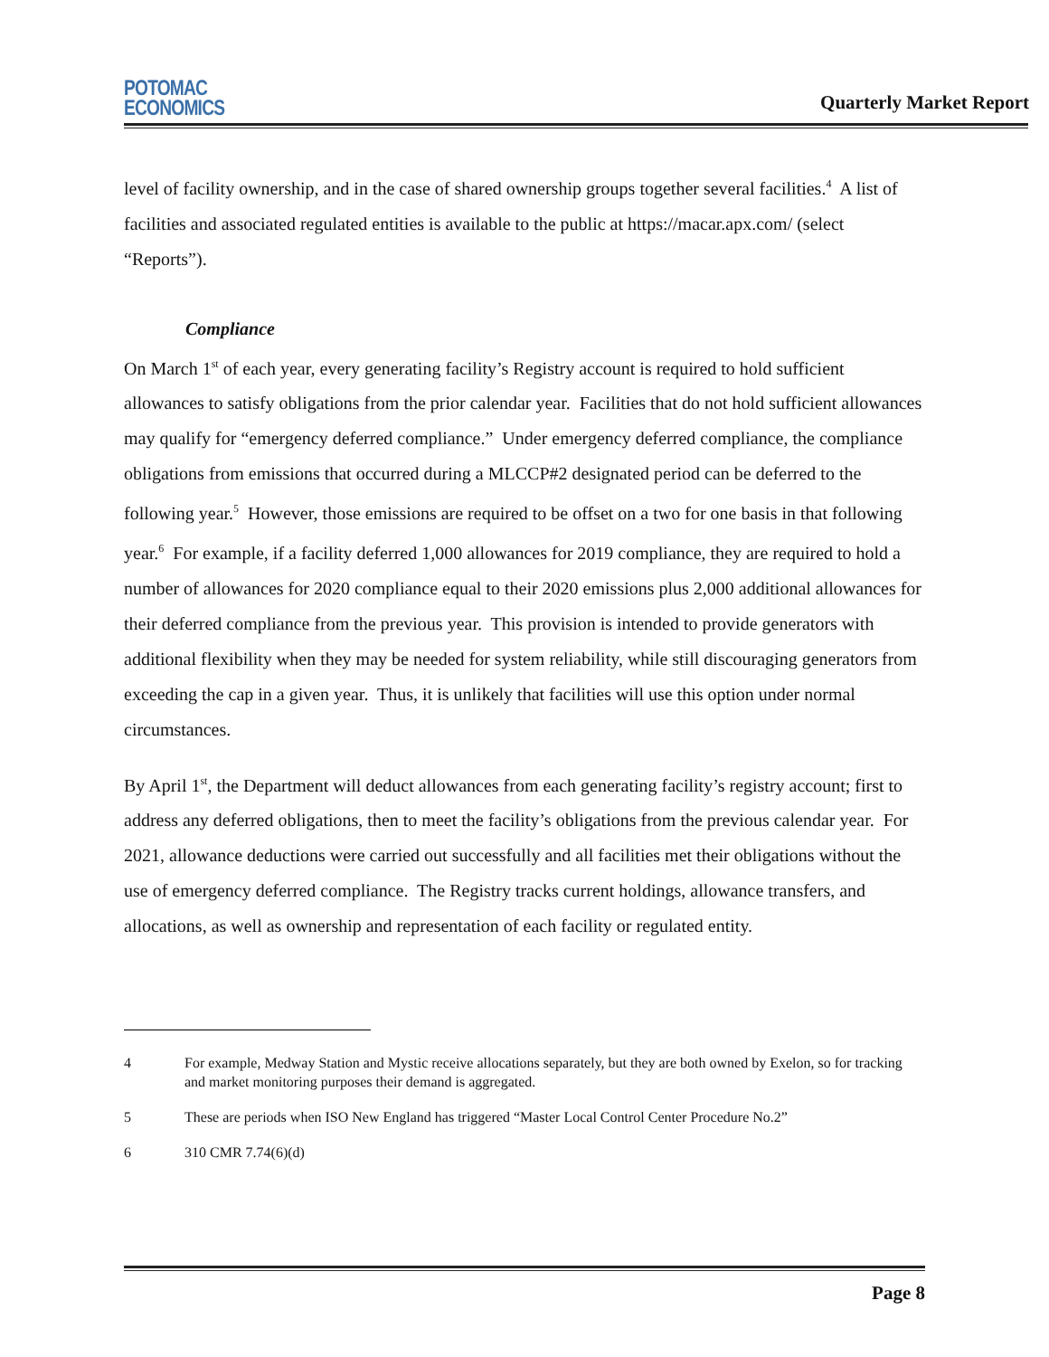POTOMAC
ECONOMICS
Quarterly Market Report
level of facility ownership, and in the case of shared ownership groups together several facilities.<sup>4</sup> A list of facilities and associated regulated entities is available to the public at https://macar.apx.com/ (select “Reports”).
Compliance
On March 1<sup>st</sup> of each year, every generating facility’s Registry account is required to hold sufficient allowances to satisfy obligations from the prior calendar year. Facilities that do not hold sufficient allowances may qualify for “emergency deferred compliance.” Under emergency deferred compliance, the compliance obligations from emissions that occurred during a MLCCP#2 designated period can be deferred to the following year.<sup>5</sup> However, those emissions are required to be offset on a two for one basis in that following year.<sup>6</sup> For example, if a facility deferred 1,000 allowances for 2019 compliance, they are required to hold a number of allowances for 2020 compliance equal to their 2020 emissions plus 2,000 additional allowances for their deferred compliance from the previous year. This provision is intended to provide generators with additional flexibility when they may be needed for system reliability, while still discouraging generators from exceeding the cap in a given year. Thus, it is unlikely that facilities will use this option under normal circumstances.
By April 1<sup>st</sup>, the Department will deduct allowances from each generating facility’s registry account; first to address any deferred obligations, then to meet the facility’s obligations from the previous calendar year. For 2021, allowance deductions were carried out successfully and all facilities met their obligations without the use of emergency deferred compliance. The Registry tracks current holdings, allowance transfers, and allocations, as well as ownership and representation of each facility or regulated entity.
4 For example, Medway Station and Mystic receive allocations separately, but they are both owned by Exelon, so for tracking and market monitoring purposes their demand is aggregated.
5 These are periods when ISO New England has triggered “Master Local Control Center Procedure No.2”
6 310 CMR 7.74(6)(d)
Page 8